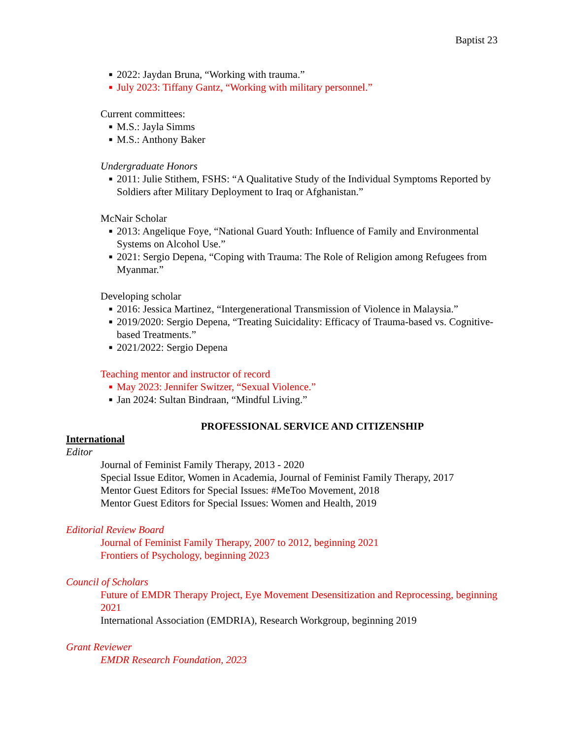Baptist 23
■ 2022: Jaydan Bruna, “Working with trauma.”
■ July 2023: Tiffany Gantz, “Working with military personnel.”
Current committees:
■ M.S.: Jayla Simms
■ M.S.: Anthony Baker
Undergraduate Honors
■ 2011: Julie Stithem, FSHS: “A Qualitative Study of the Individual Symptoms Reported by Soldiers after Military Deployment to Iraq or Afghanistan.”
McNair Scholar
■ 2013: Angelique Foye, “National Guard Youth: Influence of Family and Environmental Systems on Alcohol Use.”
■ 2021: Sergio Depena, “Coping with Trauma: The Role of Religion among Refugees from Myanmar.”
Developing scholar
■ 2016: Jessica Martinez, “Intergenerational Transmission of Violence in Malaysia.”
■ 2019/2020: Sergio Depena, “Treating Suicidality: Efficacy of Trauma-based vs. Cognitive-based Treatments.”
■ 2021/2022: Sergio Depena
Teaching mentor and instructor of record
■ May 2023: Jennifer Switzer, “Sexual Violence.”
■ Jan 2024: Sultan Bindraan, “Mindful Living.”
PROFESSIONAL SERVICE AND CITIZENSHIP
International
Editor
Journal of Feminist Family Therapy, 2013 - 2020
Special Issue Editor, Women in Academia, Journal of Feminist Family Therapy, 2017
Mentor Guest Editors for Special Issues: #MeToo Movement, 2018
Mentor Guest Editors for Special Issues: Women and Health, 2019
Editorial Review Board
Journal of Feminist Family Therapy, 2007 to 2012, beginning 2021
Frontiers of Psychology, beginning 2023
Council of Scholars
Future of EMDR Therapy Project, Eye Movement Desensitization and Reprocessing, beginning 2021
International Association (EMDRIA), Research Workgroup, beginning 2019
Grant Reviewer
EMDR Research Foundation, 2023